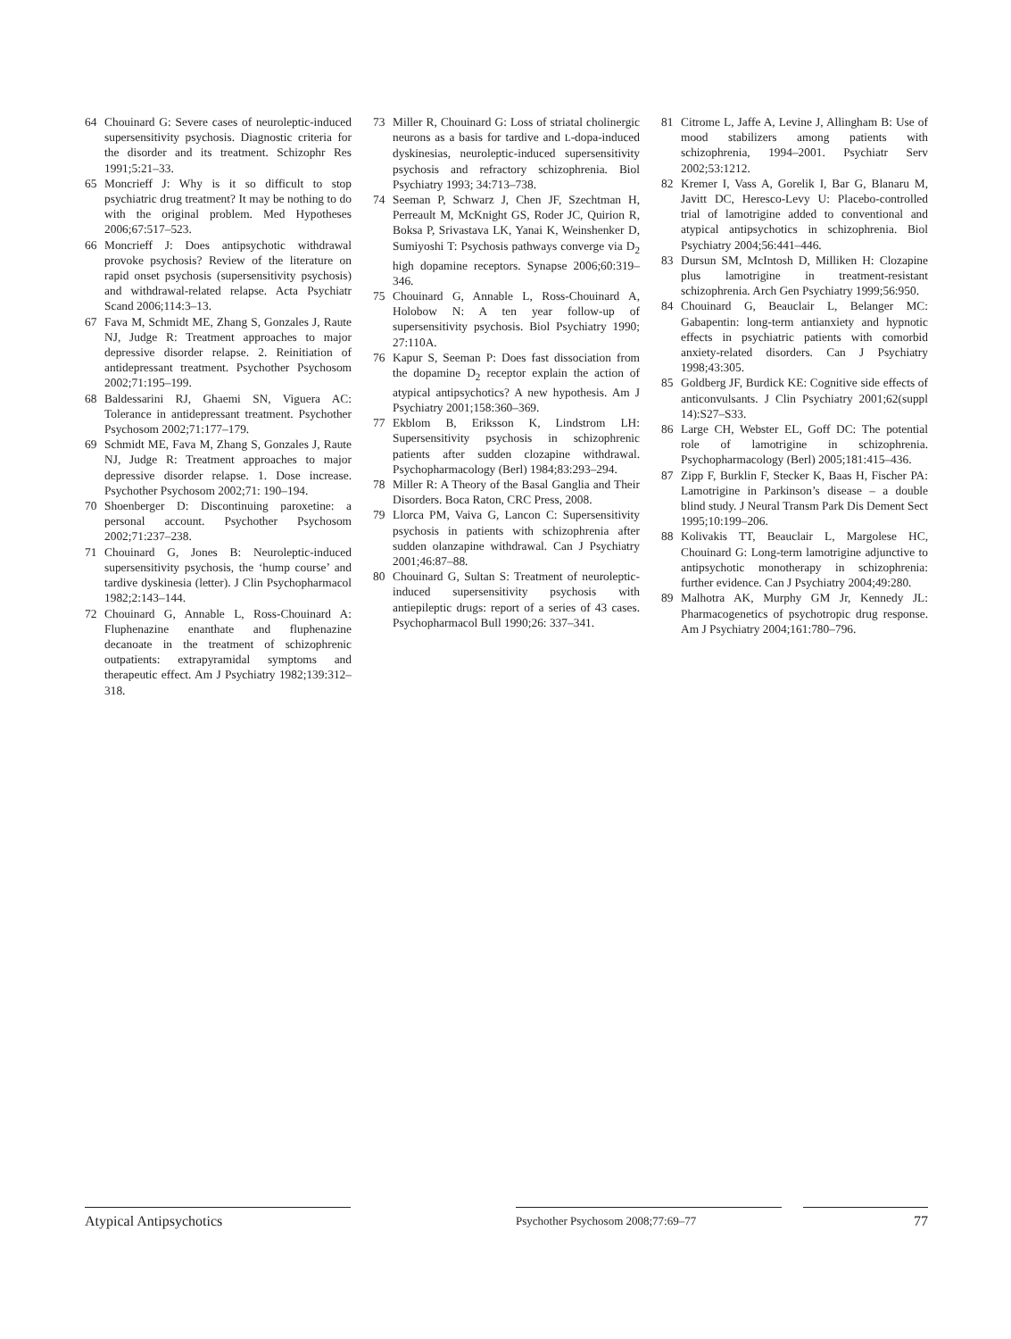64 Chouinard G: Severe cases of neuroleptic-induced supersensitivity psychosis. Diagnostic criteria for the disorder and its treatment. Schizophr Res 1991;5:21–33.
65 Moncrieff J: Why is it so difficult to stop psychiatric drug treatment? It may be nothing to do with the original problem. Med Hypotheses 2006;67:517–523.
66 Moncrieff J: Does antipsychotic withdrawal provoke psychosis? Review of the literature on rapid onset psychosis (supersensitivity psychosis) and withdrawal-related relapse. Acta Psychiatr Scand 2006;114:3–13.
67 Fava M, Schmidt ME, Zhang S, Gonzales J, Raute NJ, Judge R: Treatment approaches to major depressive disorder relapse. 2. Reinitiation of antidepressant treatment. Psychother Psychosom 2002;71:195–199.
68 Baldessarini RJ, Ghaemi SN, Viguera AC: Tolerance in antidepressant treatment. Psychother Psychosom 2002;71:177–179.
69 Schmidt ME, Fava M, Zhang S, Gonzales J, Raute NJ, Judge R: Treatment approaches to major depressive disorder relapse. 1. Dose increase. Psychother Psychosom 2002;71: 190–194.
70 Shoenberger D: Discontinuing paroxetine: a personal account. Psychother Psychosom 2002;71:237–238.
71 Chouinard G, Jones B: Neuroleptic-induced supersensitivity psychosis, the ‘hump course’ and tardive dyskinesia (letter). J Clin Psychopharmacol 1982;2:143–144.
72 Chouinard G, Annable L, Ross-Chouinard A: Fluphenazine enanthate and fluphenazine decanoate in the treatment of schizophrenic outpatients: extrapyramidal symptoms and therapeutic effect. Am J Psychiatry 1982;139:312–318.
73 Miller R, Chouinard G: Loss of striatal cholinergic neurons as a basis for tardive and L-dopa-induced dyskinesias, neuroleptic-induced supersensitivity psychosis and refractory schizophrenia. Biol Psychiatry 1993; 34:713–738.
74 Seeman P, Schwarz J, Chen JF, Szechtman H, Perreault M, McKnight GS, Roder JC, Quirion R, Boksa P, Srivastava LK, Yanai K, Weinshenker D, Sumiyoshi T: Psychosis pathways converge via D<sub>2</sub> high dopamine receptors. Synapse 2006;60:319–346.
75 Chouinard G, Annable L, Ross-Chouinard A, Holobow N: A ten year follow-up of supersensitivity psychosis. Biol Psychiatry 1990; 27:110A.
76 Kapur S, Seeman P: Does fast dissociation from the dopamine D<sub>2</sub> receptor explain the action of atypical antipsychotics? A new hypothesis. Am J Psychiatry 2001;158:360–369.
77 Ekblom B, Eriksson K, Lindstrom LH: Supersensitivity psychosis in schizophrenic patients after sudden clozapine withdrawal. Psychopharmacology (Berl) 1984;83:293–294.
78 Miller R: A Theory of the Basal Ganglia and Their Disorders. Boca Raton, CRC Press, 2008.
79 Llorca PM, Vaiva G, Lancon C: Supersensitivity psychosis in patients with schizophrenia after sudden olanzapine withdrawal. Can J Psychiatry 2001;46:87–88.
80 Chouinard G, Sultan S: Treatment of neuroleptic-induced supersensitivity psychosis with antiepileptic drugs: report of a series of 43 cases. Psychopharmacol Bull 1990;26: 337–341.
81 Citrome L, Jaffe A, Levine J, Allingham B: Use of mood stabilizers among patients with schizophrenia, 1994–2001. Psychiatr Serv 2002;53:1212.
82 Kremer I, Vass A, Gorelik I, Bar G, Blanaru M, Javitt DC, Heresco-Levy U: Placebo-controlled trial of lamotrigine added to conventional and atypical antipsychotics in schizophrenia. Biol Psychiatry 2004;56:441–446.
83 Dursun SM, McIntosh D, Milliken H: Clozapine plus lamotrigine in treatment-resistant schizophrenia. Arch Gen Psychiatry 1999;56:950.
84 Chouinard G, Beauclair L, Belanger MC: Gabapentin: long-term antianxiety and hypnotic effects in psychiatric patients with comorbid anxiety-related disorders. Can J Psychiatry 1998;43:305.
85 Goldberg JF, Burdick KE: Cognitive side effects of anticonvulsants. J Clin Psychiatry 2001;62(suppl 14):S27–S33.
86 Large CH, Webster EL, Goff DC: The potential role of lamotrigine in schizophrenia. Psychopharmacology (Berl) 2005;181:415–436.
87 Zipp F, Burklin F, Stecker K, Baas H, Fischer PA: Lamotrigine in Parkinson’s disease – a double blind study. J Neural Transm Park Dis Dement Sect 1995;10:199–206.
88 Kolivakis TT, Beauclair L, Margolese HC, Chouinard G: Long-term lamotrigine adjunctive to antipsychotic monotherapy in schizophrenia: further evidence. Can J Psychiatry 2004;49:280.
89 Malhotra AK, Murphy GM Jr, Kennedy JL: Pharmacogenetics of psychotropic drug response. Am J Psychiatry 2004;161:780–796.
Atypical Antipsychotics
Psychother Psychosom 2008;77:69–77
77